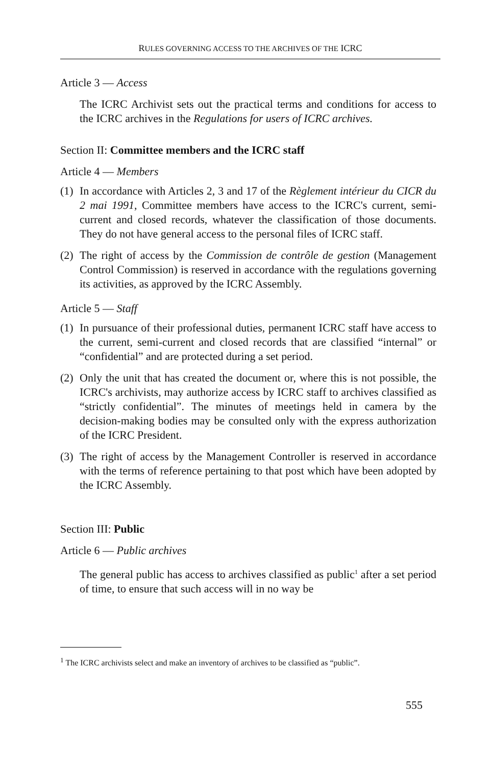RULES GOVERNING ACCESS TO THE ARCHIVES OF THE ICRC
Article 3 — Access
The ICRC Archivist sets out the practical terms and conditions for access to the ICRC archives in the Regulations for users of ICRC archives.
Section II: Committee members and the ICRC staff
Article 4 — Members
(1)
In accordance with Articles 2, 3 and 17 of the Règlement intérieur du CICR du 2 mai 1991, Committee members have access to the ICRC's current, semi-current and closed records, whatever the classification of those documents. They do not have general access to the personal files of ICRC staff.
(2)
The right of access by the Commission de contrôle de gestion (Management Control Commission) is reserved in accordance with the regulations governing its activities, as approved by the ICRC Assembly.
Article 5 — Staff
(1)
In pursuance of their professional duties, permanent ICRC staff have access to the current, semi-current and closed records that are classified “internal” or “confidential” and are protected during a set period.
(2)
Only the unit that has created the document or, where this is not possible, the ICRC's archivists, may authorize access by ICRC staff to archives classified as “strictly confidential”. The minutes of meetings held in camera by the decision-making bodies may be consulted only with the express authorization of the ICRC President.
(3)
The right of access by the Management Controller is reserved in accordance with the terms of reference pertaining to that post which have been adopted by the ICRC Assembly.
Section III: Public
Article 6 — Public archives
The general public has access to archives classified as public<sup>1</sup> after a set period of time, to ensure that such access will in no way be
<sup>1</sup> The ICRC archivists select and make an inventory of archives to be classified as “public”.
555